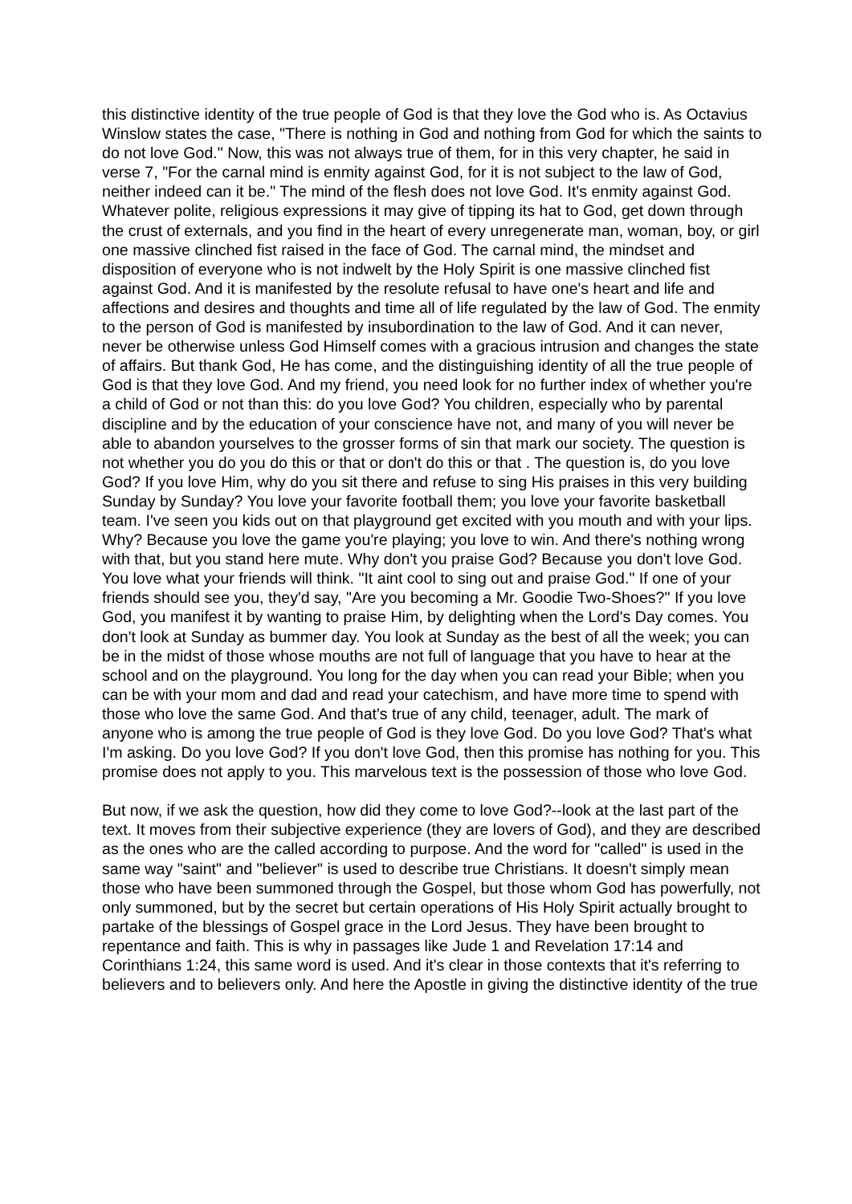this distinctive identity of the true people of God is that they love the God who is. As Octavius Winslow states the case, "There is nothing in God and nothing from God for which the saints to do not love God." Now, this was not always true of them, for in this very chapter, he said in verse 7, "For the carnal mind is enmity against God, for it is not subject to the law of God, neither indeed can it be." The mind of the flesh does not love God. It's enmity against God. Whatever polite, religious expressions it may give of tipping its hat to God, get down through the crust of externals, and you find in the heart of every unregenerate man, woman, boy, or girl one massive clinched fist raised in the face of God. The carnal mind, the mindset and disposition of everyone who is not indwelt by the Holy Spirit is one massive clinched fist against God. And it is manifested by the resolute refusal to have one's heart and life and affections and desires and thoughts and time all of life regulated by the law of God. The enmity to the person of God is manifested by insubordination to the law of God. And it can never, never be otherwise unless God Himself comes with a gracious intrusion and changes the state of affairs. But thank God, He has come, and the distinguishing identity of all the true people of God is that they love God. And my friend, you need look for no further index of whether you're a child of God or not than this: do you love God? You children, especially who by parental discipline and by the education of your conscience have not, and many of you will never be able to abandon yourselves to the grosser forms of sin that mark our society. The question is not whether you do you do this or that or don't do this or that . The question is, do you love God? If you love Him, why do you sit there and refuse to sing His praises in this very building Sunday by Sunday? You love your favorite football them; you love your favorite basketball team. I've seen you kids out on that playground get excited with you mouth and with your lips. Why? Because you love the game you're playing; you love to win. And there's nothing wrong with that, but you stand here mute. Why don't you praise God? Because you don't love God. You love what your friends will think. "It aint cool to sing out and praise God." If one of your friends should see you, they'd say, "Are you becoming a Mr. Goodie Two-Shoes?" If you love God, you manifest it by wanting to praise Him, by delighting when the Lord's Day comes. You don't look at Sunday as bummer day. You look at Sunday as the best of all the week; you can be in the midst of those whose mouths are not full of language that you have to hear at the school and on the playground. You long for the day when you can read your Bible; when you can be with your mom and dad and read your catechism, and have more time to spend with those who love the same God. And that's true of any child, teenager, adult. The mark of anyone who is among the true people of God is they love God. Do you love God? That's what I'm asking. Do you love God? If you don't love God, then this promise has nothing for you. This promise does not apply to you. This marvelous text is the possession of those who love God.
But now, if we ask the question, how did they come to love God?--look at the last part of the text. It moves from their subjective experience (they are lovers of God), and they are described as the ones who are the called according to purpose. And the word for "called" is used in the same way "saint" and "believer" is used to describe true Christians. It doesn't simply mean those who have been summoned through the Gospel, but those whom God has powerfully, not only summoned, but by the secret but certain operations of His Holy Spirit actually brought to partake of the blessings of Gospel grace in the Lord Jesus. They have been brought to repentance and faith. This is why in passages like Jude 1 and Revelation 17:14 and Corinthians 1:24, this same word is used. And it's clear in those contexts that it's referring to believers and to believers only. And here the Apostle in giving the distinctive identity of the true